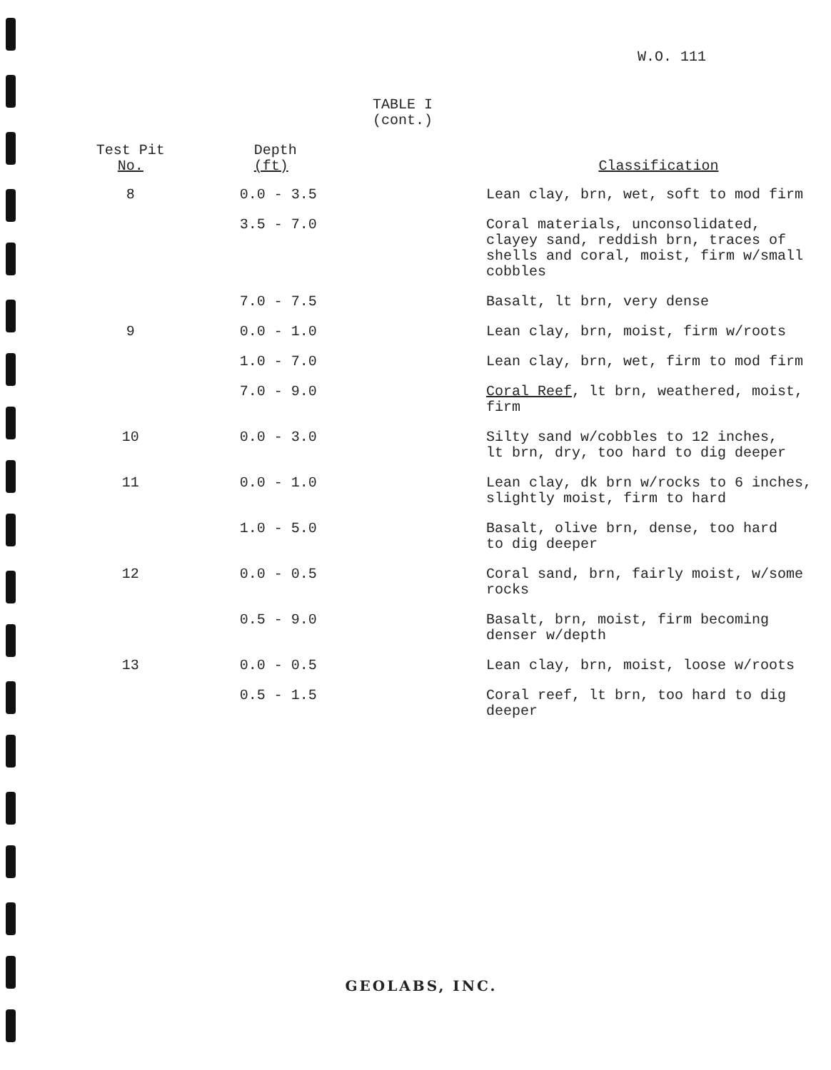W.O. 111
TABLE I
(cont.)
| Test Pit No. | Depth (ft) | Classification |
| --- | --- | --- |
| 8 | 0.0 - 3.5 | Lean clay, brn, wet, soft to mod firm |
| | 3.5 - 7.0 | Coral materials, unconsolidated, clayey sand, reddish brn, traces of shells and coral, moist, firm w/small cobbles |
| | 7.0 - 7.5 | Basalt, lt brn, very dense |
| 9 | 0.0 - 1.0 | Lean clay, brn, moist, firm w/roots |
| | 1.0 - 7.0 | Lean clay, brn, wet, firm to mod firm |
| | 7.0 - 9.0 | Coral Reef , lt brn, weathered, moist, firm |
| 10 | 0.0 - 3.0 | Silty sand w/cobbles to 12 inches, lt brn, dry, too hard to dig deeper |
| 11 | 0.0 - 1.0 | Lean clay, dk brn w/rocks to 6 inches, slightly moist, firm to hard |
| | 1.0 - 5.0 | Basalt, olive brn, dense, too hard to dig deeper |
| 12 | 0.0 - 0.5 | Coral sand, brn, fairly moist, w/some rocks |
| | 0.5 - 9.0 | Basalt, brn, moist, firm becoming denser w/depth |
| 13 | 0.0 - 0.5 | Lean clay, brn, moist, loose w/roots |
| | 0.5 - 1.5 | Coral reef, lt brn, too hard to dig deeper |
GEOLABS, INC.